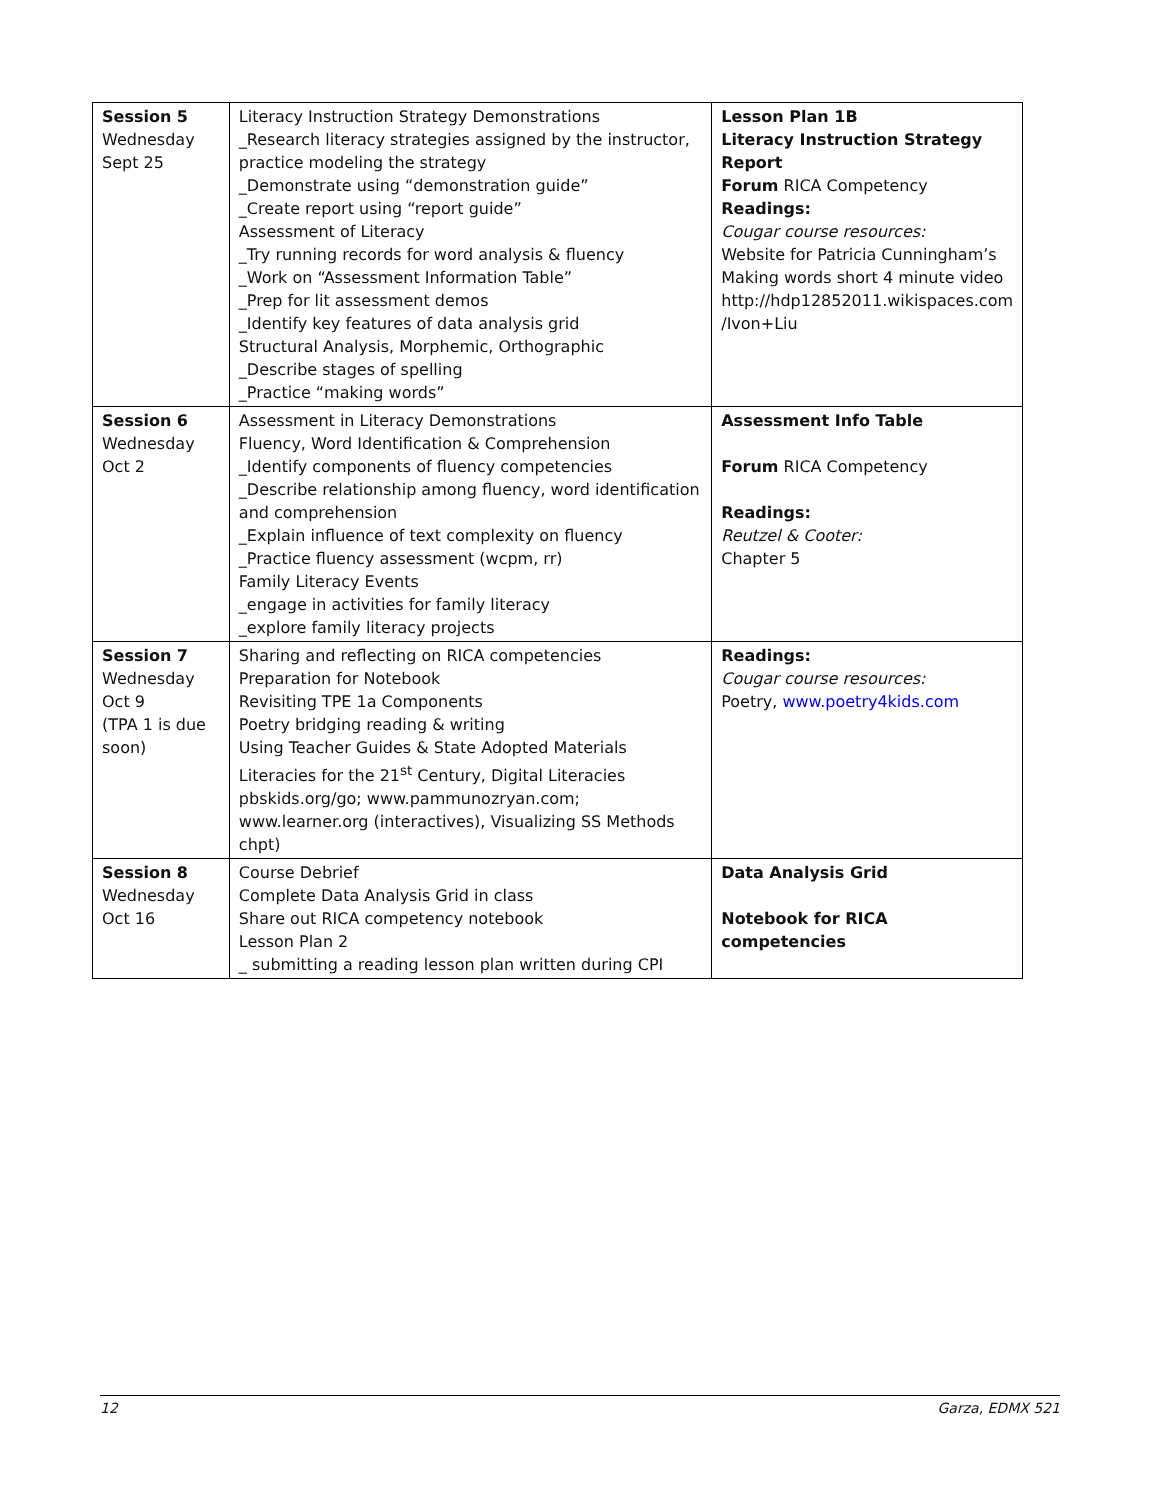| Session 5 Wednesday Sept 25 | Literacy Instruction Strategy Demonstrations _Research literacy strategies assigned by the instructor, practice modeling the strategy _Demonstrate using “demonstration guide” _Create report using “report guide” Assessment of Literacy _Try running records for word analysis & fluency _Work on “Assessment Information Table” _Prep for lit assessment demos _Identify key features of data analysis grid Structural Analysis, Morphemic, Orthographic _Describe stages of spelling _Practice “making words” | Lesson Plan 1B Literacy Instruction Strategy Report Forum RICA Competency Readings: Cougar course resources: Website for Patricia Cunningham’s Making words short 4 minute video http://hdp12852011.wikispaces.com /Ivon+Liu |
| Session 6 Wednesday Oct 2 | Assessment in Literacy Demonstrations Fluency, Word Identification & Comprehension _Identify components of fluency competencies _Describe relationship among fluency, word identification and comprehension _Explain influence of text complexity on fluency _Practice fluency assessment (wcpm, rr) Family Literacy Events _engage in activities for family literacy _explore family literacy projects | Assessment Info Table Forum RICA Competency Readings: Reutzel & Cooter: Chapter 5 |
| Session 7 Wednesday Oct 9 (TPA 1 is due soon) | Sharing and reflecting on RICA competencies Preparation for Notebook Revisiting TPE 1a Components Poetry bridging reading & writing Using Teacher Guides & State Adopted Materials Literacies for the 21<sup>st</sup> Century, Digital Literacies pbskids.org/go; www.pammunozryan.com; www.learner.org (interactives), Visualizing SS Methods chpt) | Readings: Cougar course resources: Poetry, www.poetry4kids.com |
| Session 8 Wednesday Oct 16 | Course Debrief Complete Data Analysis Grid in class Share out RICA competency notebook Lesson Plan 2 _ submitting a reading lesson plan written during CPI | Data Analysis Grid Notebook for RICA competencies |
12 Garza, EDMX 521